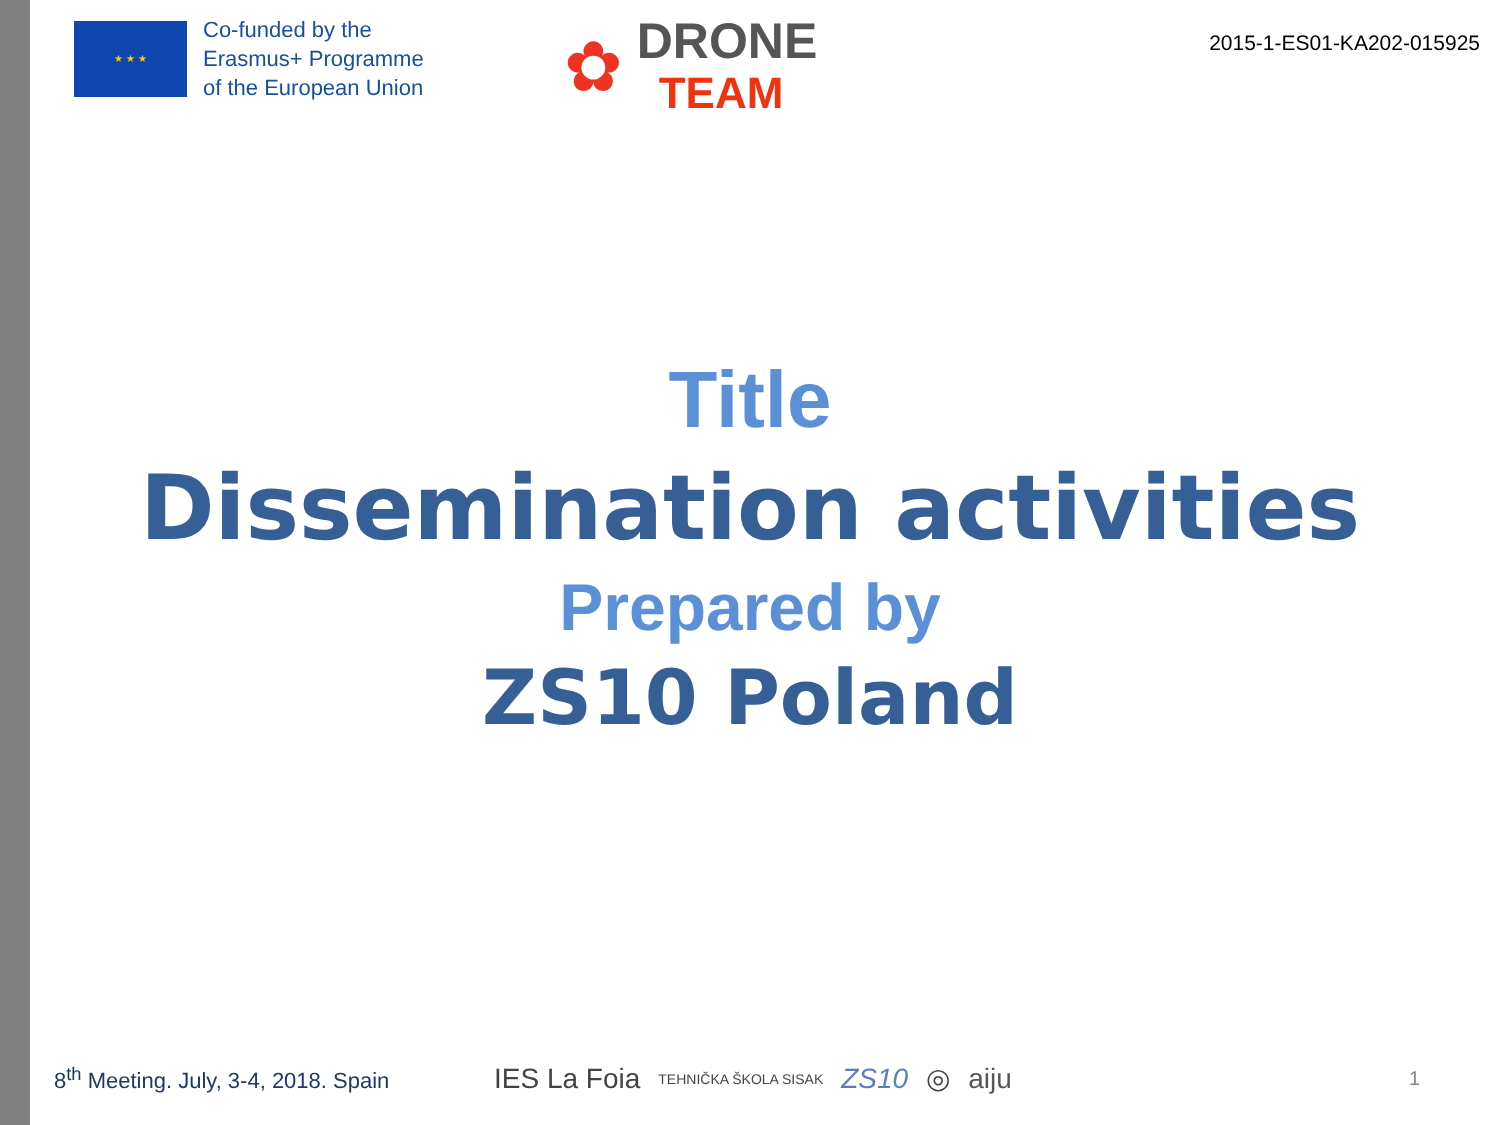★ ★ ★
Co-funded by the
Erasmus+ Programme
of the European Union
✿
DRONE
TEAM
2015-1-ES01-KA202-015925
Title
Dissemination activities
Prepared by
ZS10 Poland
8<sup>th</sup> Meeting. July, 3-4, 2018. Spain
IES La Foia TEHNIČKA ŠKOLA SISAK ZS10 ◎ aiju
1